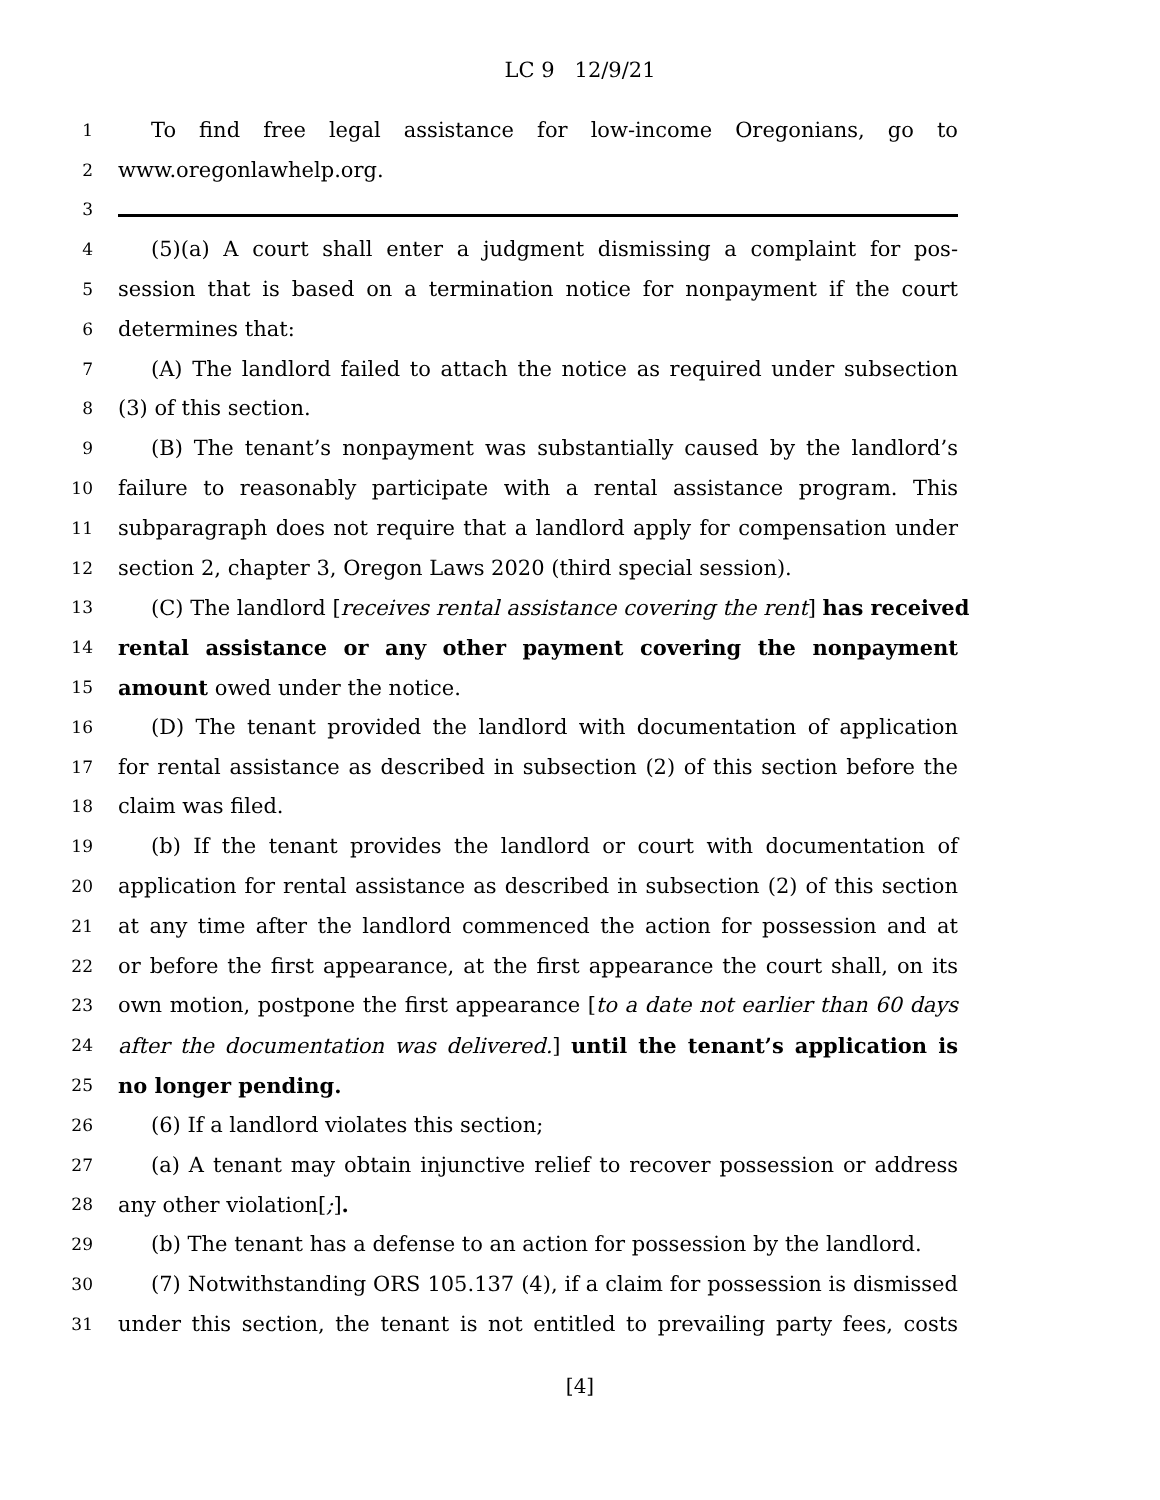LC 9 12/9/21
1 To find free legal assistance for low-income Oregonians, go to
2 www.oregonlawhelp.org.
3
4 (5)(a) A court shall enter a judgment dismissing a complaint for pos-
5 session that is based on a termination notice for nonpayment if the court
6 determines that:
7 (A) The landlord failed to attach the notice as required under subsection
8 (3) of this section.
9 (B) The tenant’s nonpayment was substantially caused by the landlord’s
10 failure to reasonably participate with a rental assistance program. This
11 subparagraph does not require that a landlord apply for compensation under
12 section 2, chapter 3, Oregon Laws 2020 (third special session).
13 (C) The landlord [receives rental assistance covering the rent] has received
14 rental assistance or any other payment covering the nonpayment
15 amount owed under the notice.
16 (D) The tenant provided the landlord with documentation of application
17 for rental assistance as described in subsection (2) of this section before the
18 claim was filed.
19 (b) If the tenant provides the landlord or court with documentation of
20 application for rental assistance as described in subsection (2) of this section
21 at any time after the landlord commenced the action for possession and at
22 or before the first appearance, at the first appearance the court shall, on its
23 own motion, postpone the first appearance [to a date not earlier than 60 days
24 after the documentation was delivered.] until the tenant’s application is
25 no longer pending.
26 (6) If a landlord violates this section;
27 (a) A tenant may obtain injunctive relief to recover possession or address
28 any other violation[;].
29 (b) The tenant has a defense to an action for possession by the landlord.
30 (7) Notwithstanding ORS 105.137 (4), if a claim for possession is dismissed
31 under this section, the tenant is not entitled to prevailing party fees, costs
[4]